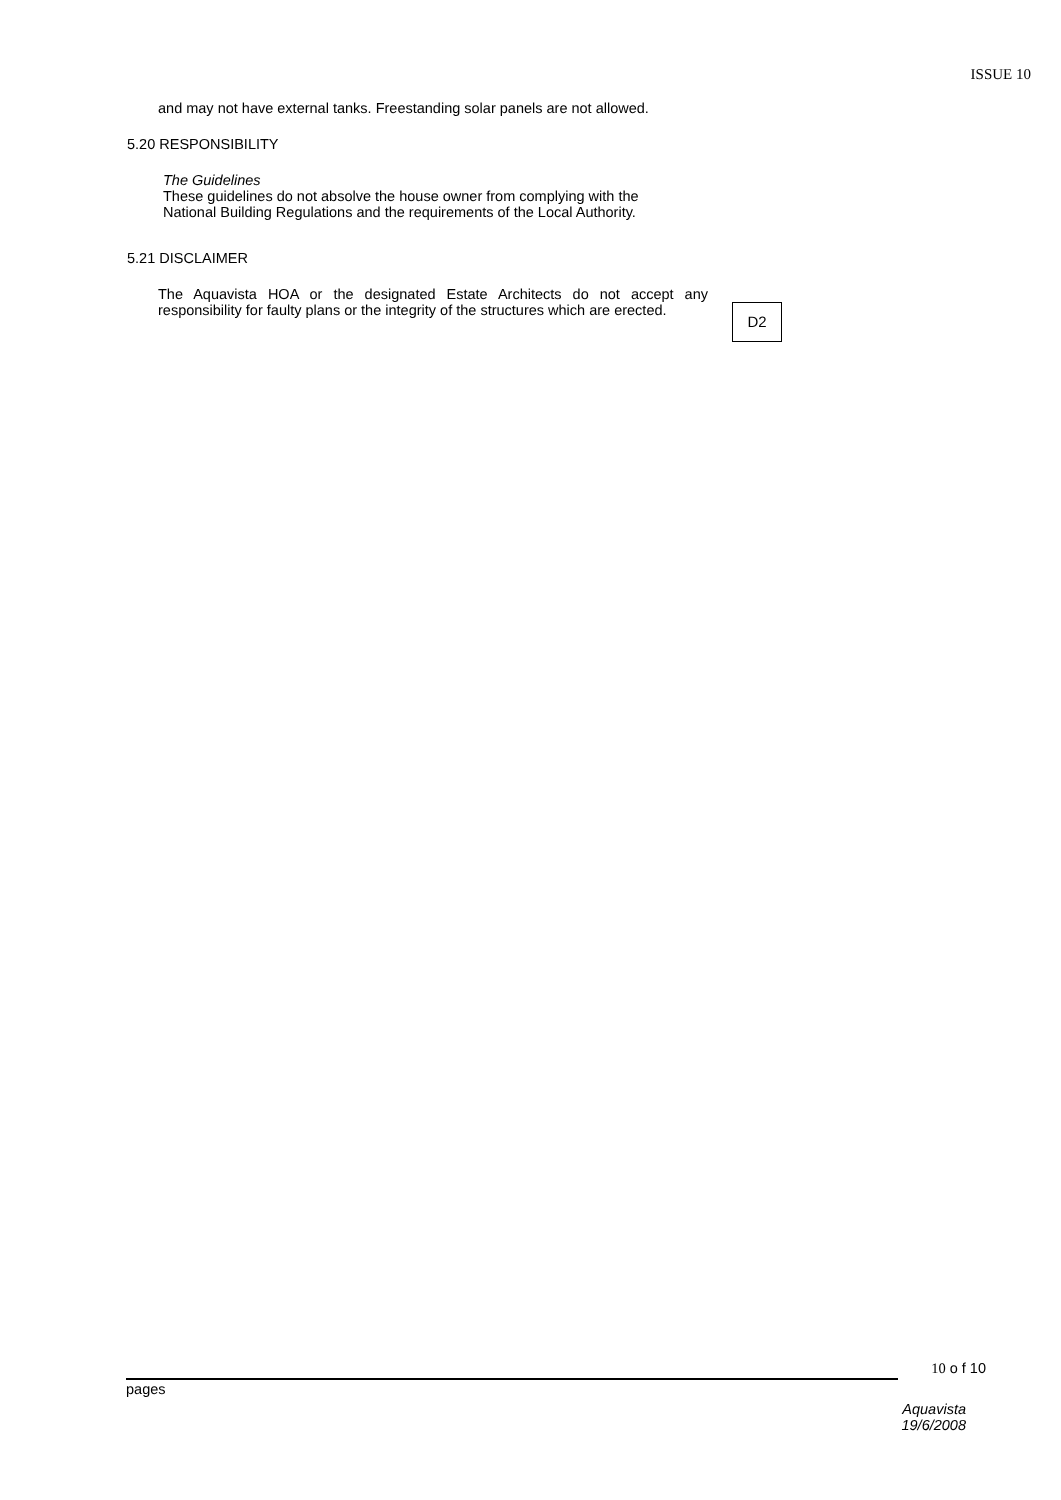ISSUE 10
and may not have external tanks. Freestanding solar panels are not allowed.
5.20 RESPONSIBILITY
The Guidelines
These guidelines do not absolve the house owner from complying with the
National Building Regulations and the requirements of the Local Authority.
5.21 DISCLAIMER
The Aquavista HOA or the designated Estate Architects do not accept any responsibility for faulty plans or the integrity of the structures which are erected.
D2
10 o f 10
pages
Aquavista
19/6/2008